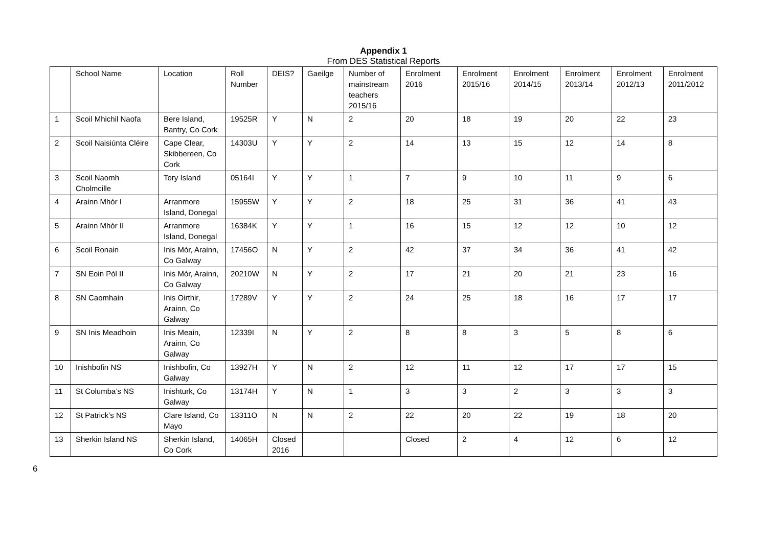Appendix 1
From DES Statistical Reports
| | School Name | Location | Roll Number | DEIS? | Gaeilge | Number of mainstream teachers 2015/16 | Enrolment 2016 | Enrolment 2015/16 | Enrolment 2014/15 | Enrolment 2013/14 | Enrolment 2012/13 | Enrolment 2011/2012 |
| --- | --- | --- | --- | --- | --- | --- | --- | --- | --- | --- | --- | --- |
| 1 | Scoil Mhichil Naofa | Bere Island, Bantry, Co Cork | 19525R | Y | N | 2 | 20 | 18 | 19 | 20 | 22 | 23 |
| 2 | Scoil Naisiúnta Cléire | Cape Clear, Skibbereen, Co Cork | 14303U | Y | Y | 2 | 14 | 13 | 15 | 12 | 14 | 8 |
| 3 | Scoil Naomh Cholmcille | Tory Island | 05164I | Y | Y | 1 | 7 | 9 | 10 | 11 | 9 | 6 |
| 4 | Arainn Mhór I | Arranmore Island, Donegal | 15955W | Y | Y | 2 | 18 | 25 | 31 | 36 | 41 | 43 |
| 5 | Arainn Mhór II | Arranmore Island, Donegal | 16384K | Y | Y | 1 | 16 | 15 | 12 | 12 | 10 | 12 |
| 6 | Scoil Ronain | Inis Mór, Arainn, Co Galway | 17456O | N | Y | 2 | 42 | 37 | 34 | 36 | 41 | 42 |
| 7 | SN Eoin Pól II | Inis Mór, Arainn, Co Galway | 20210W | N | Y | 2 | 17 | 21 | 20 | 21 | 23 | 16 |
| 8 | SN Caomhain | Inis Oirthir, Arainn, Co Galway | 17289V | Y | Y | 2 | 24 | 25 | 18 | 16 | 17 | 17 |
| 9 | SN Inis Meadhoin | Inis Meain, Arainn, Co Galway | 12339I | N | Y | 2 | 8 | 8 | 3 | 5 | 8 | 6 |
| 10 | Inishbofin NS | Inishbofin, Co Galway | 13927H | Y | N | 2 | 12 | 11 | 12 | 17 | 17 | 15 |
| 11 | St Columba’s NS | Inishturk, Co Galway | 13174H | Y | N | 1 | 3 | 3 | 2 | 3 | 3 | 3 |
| 12 | St Patrick’s NS | Clare Island, Co Mayo | 13311O | N | N | 2 | 22 | 20 | 22 | 19 | 18 | 20 |
| 13 | Sherkin Island NS | Sherkin Island, Co Cork | 14065H | Closed 2016 | | | Closed | 2 | 4 | 12 | 6 | 12 |
6